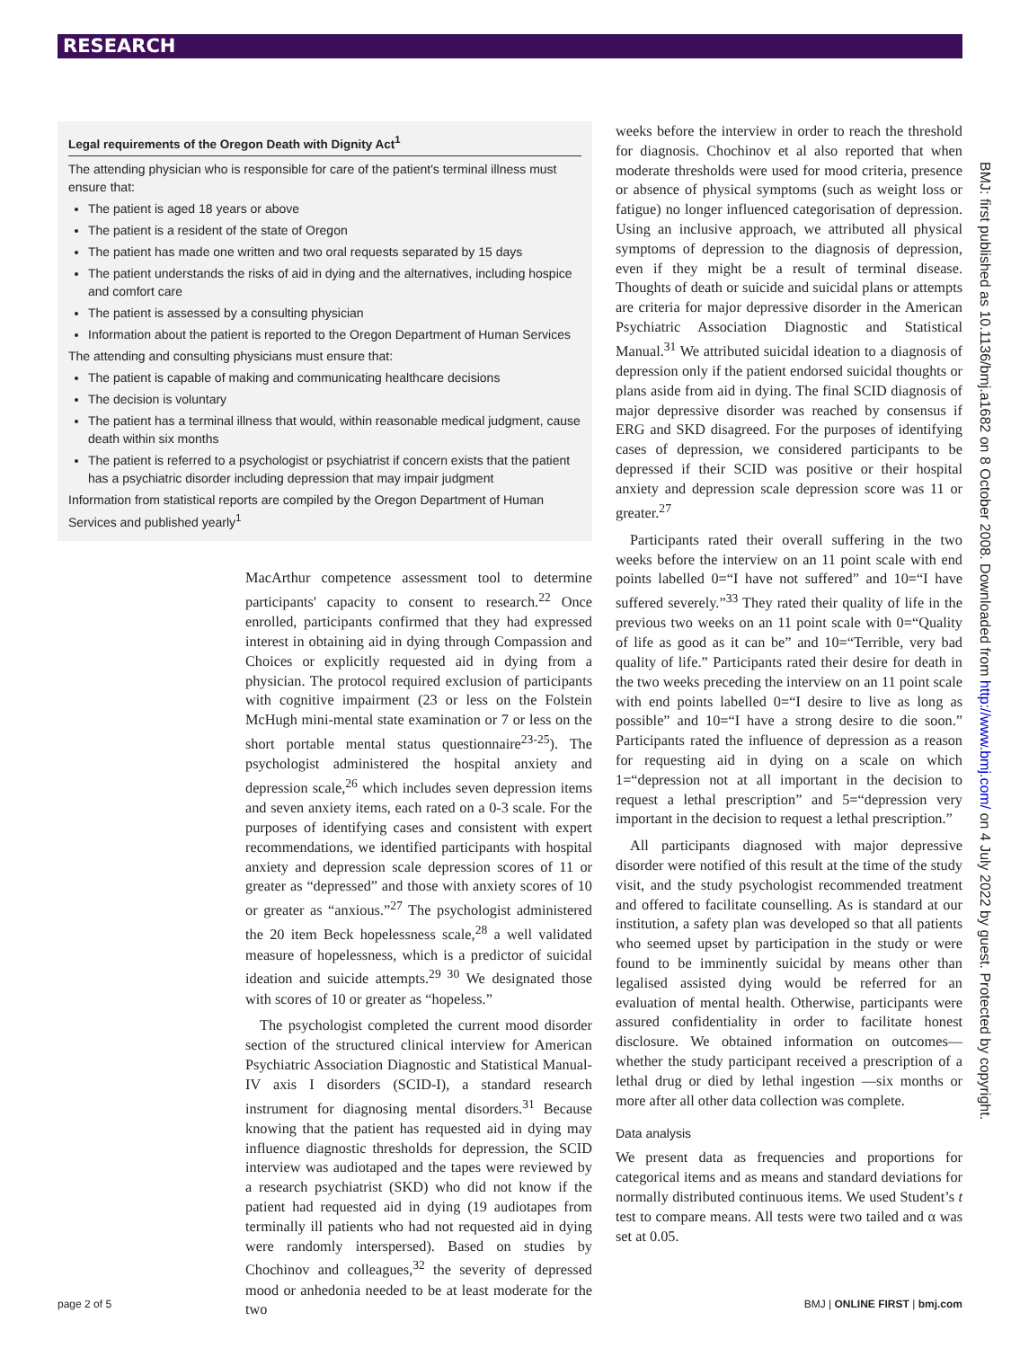RESEARCH
Legal requirements of the Oregon Death with Dignity Act<sup>1</sup>
The attending physician who is responsible for care of the patient's terminal illness must ensure that:
The patient is aged 18 years or above
The patient is a resident of the state of Oregon
The patient has made one written and two oral requests separated by 15 days
The patient understands the risks of aid in dying and the alternatives, including hospice and comfort care
The patient is assessed by a consulting physician
Information about the patient is reported to the Oregon Department of Human Services
The attending and consulting physicians must ensure that:
The patient is capable of making and communicating healthcare decisions
The decision is voluntary
The patient has a terminal illness that would, within reasonable medical judgment, cause death within six months
The patient is referred to a psychologist or psychiatrist if concern exists that the patient has a psychiatric disorder including depression that may impair judgment
Information from statistical reports are compiled by the Oregon Department of Human Services and published yearly<sup>1</sup>
MacArthur competence assessment tool to determine participants' capacity to consent to research.<sup>22</sup> Once enrolled, participants confirmed that they had expressed interest in obtaining aid in dying through Compassion and Choices or explicitly requested aid in dying from a physician. The protocol required exclusion of participants with cognitive impairment (23 or less on the Folstein McHugh mini-mental state examination or 7 or less on the short portable mental status questionnaire<sup>23-25</sup>). The psychologist administered the hospital anxiety and depression scale,<sup>26</sup> which includes seven depression items and seven anxiety items, each rated on a 0-3 scale. For the purposes of identifying cases and consistent with expert recommendations, we identified participants with hospital anxiety and depression scale depression scores of 11 or greater as “depressed” and those with anxiety scores of 10 or greater as “anxious.”<sup>27</sup> The psychologist administered the 20 item Beck hopelessness scale,<sup>28</sup> a well validated measure of hopelessness, which is a predictor of suicidal ideation and suicide attempts.<sup>29 30</sup> We designated those with scores of 10 or greater as “hopeless.”
The psychologist completed the current mood disorder section of the structured clinical interview for American Psychiatric Association Diagnostic and Statistical Manual-IV axis I disorders (SCID-I), a standard research instrument for diagnosing mental disorders.<sup>31</sup> Because knowing that the patient has requested aid in dying may influence diagnostic thresholds for depression, the SCID interview was audiotaped and the tapes were reviewed by a research psychiatrist (SKD) who did not know if the patient had requested aid in dying (19 audiotapes from terminally ill patients who had not requested aid in dying were randomly interspersed). Based on studies by Chochinov and colleagues,<sup>32</sup> the severity of depressed mood or anhedonia needed to be at least moderate for the two
weeks before the interview in order to reach the threshold for diagnosis. Chochinov et al also reported that when moderate thresholds were used for mood criteria, presence or absence of physical symptoms (such as weight loss or fatigue) no longer influenced categorisation of depression. Using an inclusive approach, we attributed all physical symptoms of depression to the diagnosis of depression, even if they might be a result of terminal disease. Thoughts of death or suicide and suicidal plans or attempts are criteria for major depressive disorder in the American Psychiatric Association Diagnostic and Statistical Manual.<sup>31</sup> We attributed suicidal ideation to a diagnosis of depression only if the patient endorsed suicidal thoughts or plans aside from aid in dying. The final SCID diagnosis of major depressive disorder was reached by consensus if ERG and SKD disagreed. For the purposes of identifying cases of depression, we considered participants to be depressed if their SCID was positive or their hospital anxiety and depression scale depression score was 11 or greater.<sup>27</sup>
Participants rated their overall suffering in the two weeks before the interview on an 11 point scale with end points labelled 0=“I have not suffered” and 10=“I have suffered severely.”<sup>33</sup> They rated their quality of life in the previous two weeks on an 11 point scale with 0=“Quality of life as good as it can be” and 10=“Terrible, very bad quality of life.” Participants rated their desire for death in the two weeks preceding the interview on an 11 point scale with end points labelled 0=“I desire to live as long as possible” and 10=“I have a strong desire to die soon.” Participants rated the influence of depression as a reason for requesting aid in dying on a scale on which 1=“depression not at all important in the decision to request a lethal prescription” and 5=“depression very important in the decision to request a lethal prescription.”
All participants diagnosed with major depressive disorder were notified of this result at the time of the study visit, and the study psychologist recommended treatment and offered to facilitate counselling. As is standard at our institution, a safety plan was developed so that all patients who seemed upset by participation in the study or were found to be imminently suicidal by means other than legalised assisted dying would be referred for an evaluation of mental health. Otherwise, participants were assured confidentiality in order to facilitate honest disclosure. We obtained information on outcomes—whether the study participant received a prescription of a lethal drug or died by lethal ingestion —six months or more after all other data collection was complete.
Data analysis
We present data as frequencies and proportions for categorical items and as means and standard deviations for normally distributed continuous items. We used Student’s t test to compare means. All tests were two tailed and α was set at 0.05.
BMJ: first published as 10.1136/bmj.a1682 on 8 October 2008. Downloaded from http://www.bmj.com/ on 4 July 2022 by guest. Protected by copyright.
page 2 of 5 BMJ | ONLINE FIRST | bmj.com